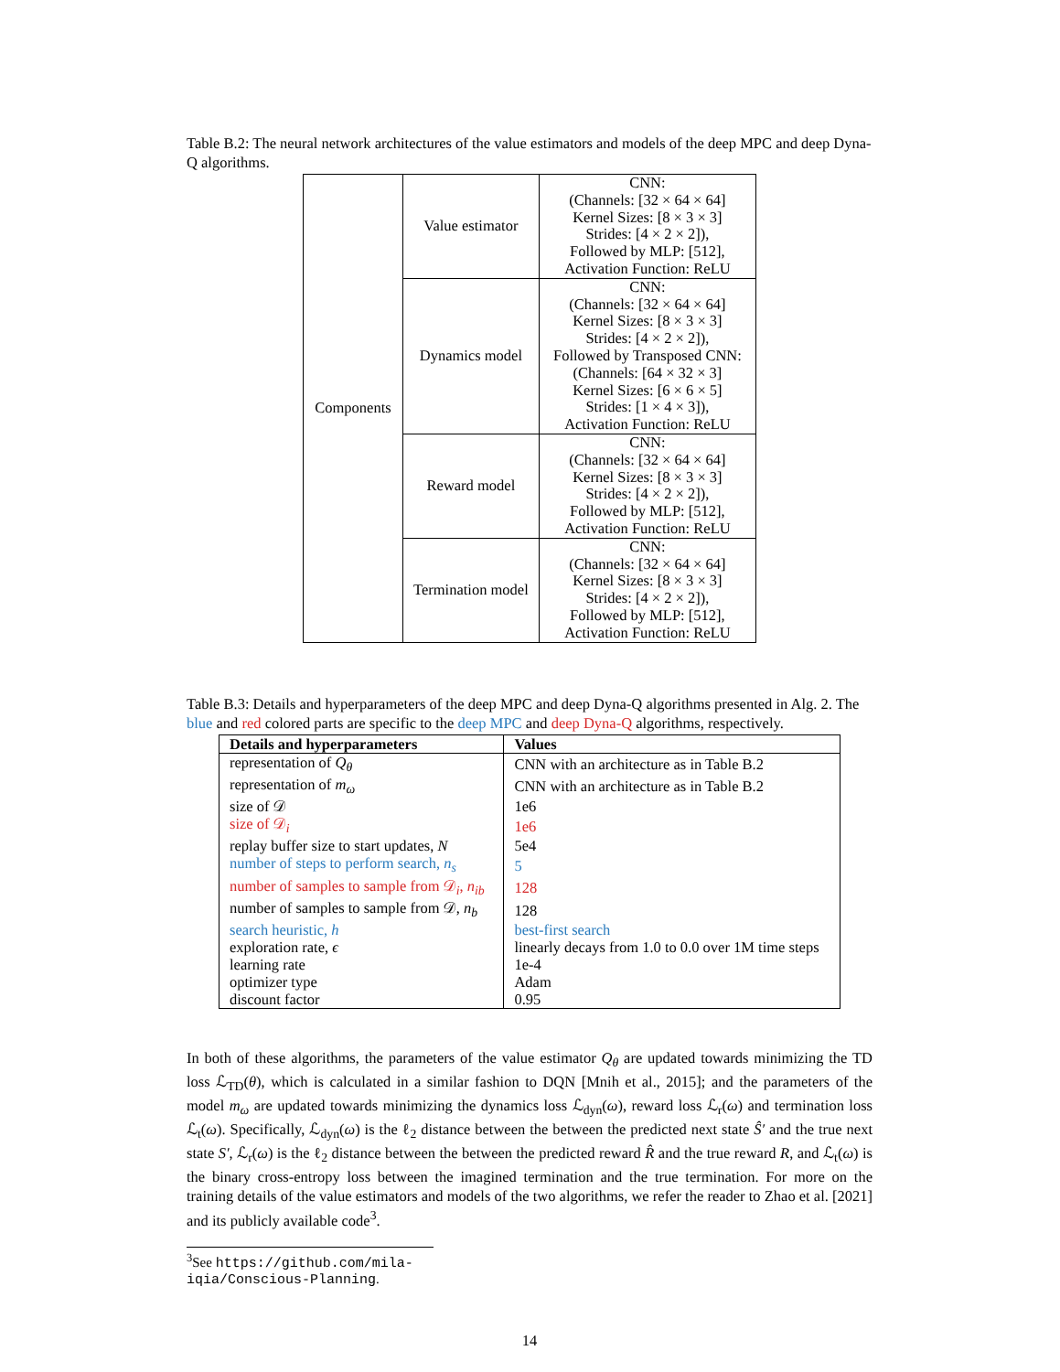Table B.2: The neural network architectures of the value estimators and models of the deep MPC and deep Dyna-Q algorithms.
| Components | Value estimator | CNN: (Channels: [32 × 64 × 64] Kernel Sizes: [8 × 3 × 3] Strides: [4 × 2 × 2]), Followed by MLP: [512], Activation Function: ReLU |
| | Dynamics model | CNN: (Channels: [32 × 64 × 64] Kernel Sizes: [8 × 3 × 3] Strides: [4 × 2 × 2]), Followed by Transposed CNN: (Channels: [64 × 32 × 3] Kernel Sizes: [6 × 6 × 5] Strides: [1 × 4 × 3]), Activation Function: ReLU |
| | Reward model | CNN: (Channels: [32 × 64 × 64] Kernel Sizes: [8 × 3 × 3] Strides: [4 × 2 × 2]), Followed by MLP: [512], Activation Function: ReLU |
| | Termination model | CNN: (Channels: [32 × 64 × 64] Kernel Sizes: [8 × 3 × 3] Strides: [4 × 2 × 2]), Followed by MLP: [512], Activation Function: ReLU |
Table B.3: Details and hyperparameters of the deep MPC and deep Dyna-Q algorithms presented in Alg. 2. The blue and red colored parts are specific to the deep MPC and deep Dyna-Q algorithms, respectively.
| Details and hyperparameters | Values |
| --- | --- |
| representation of Q<sub>θ</sub> | CNN with an architecture as in Table B.2 |
| representation of m<sub>ω</sub> | CNN with an architecture as in Table B.2 |
| size of 𝒟 | 1e6 |
| size of 𝒟<sub>i</sub> | 1e6 |
| replay buffer size to start updates, N | 5e4 |
| number of steps to perform search, n<sub>s</sub> | 5 |
| number of samples to sample from 𝒟<sub>i</sub>, n<sub>ib</sub> | 128 |
| number of samples to sample from 𝒟, n<sub>b</sub> | 128 |
| search heuristic, h | best-first search |
| exploration rate, ϵ | linearly decays from 1.0 to 0.0 over 1M time steps |
| learning rate | 1e-4 |
| optimizer type | Adam |
| discount factor | 0.95 |
In both of these algorithms, the parameters of the value estimator Q<sub>θ</sub> are updated towards minimizing the TD loss ℒ<sub>TD</sub>(θ), which is calculated in a similar fashion to DQN [Mnih et al., 2015]; and the parameters of the model m<sub>ω</sub> are updated towards minimizing the dynamics loss ℒ<sub>dyn</sub>(ω), reward loss ℒ<sub>r</sub>(ω) and termination loss ℒ<sub>t</sub>(ω). Specifically, ℒ<sub>dyn</sub>(ω) is the ℓ<sub>2</sub> distance between the between the predicted next state Ŝ′ and the true next state S′, ℒ<sub>r</sub>(ω) is the ℓ<sub>2</sub> distance between the between the predicted reward R̂ and the true reward R, and ℒ<sub>t</sub>(ω) is the binary cross-entropy loss between the imagined termination and the true termination. For more on the training details of the value estimators and models of the two algorithms, we refer the reader to Zhao et al. [2021] and its publicly available code<sup>3</sup>.
<sup>3</sup> See https://github.com/mila-iqia/Conscious-Planning.
14